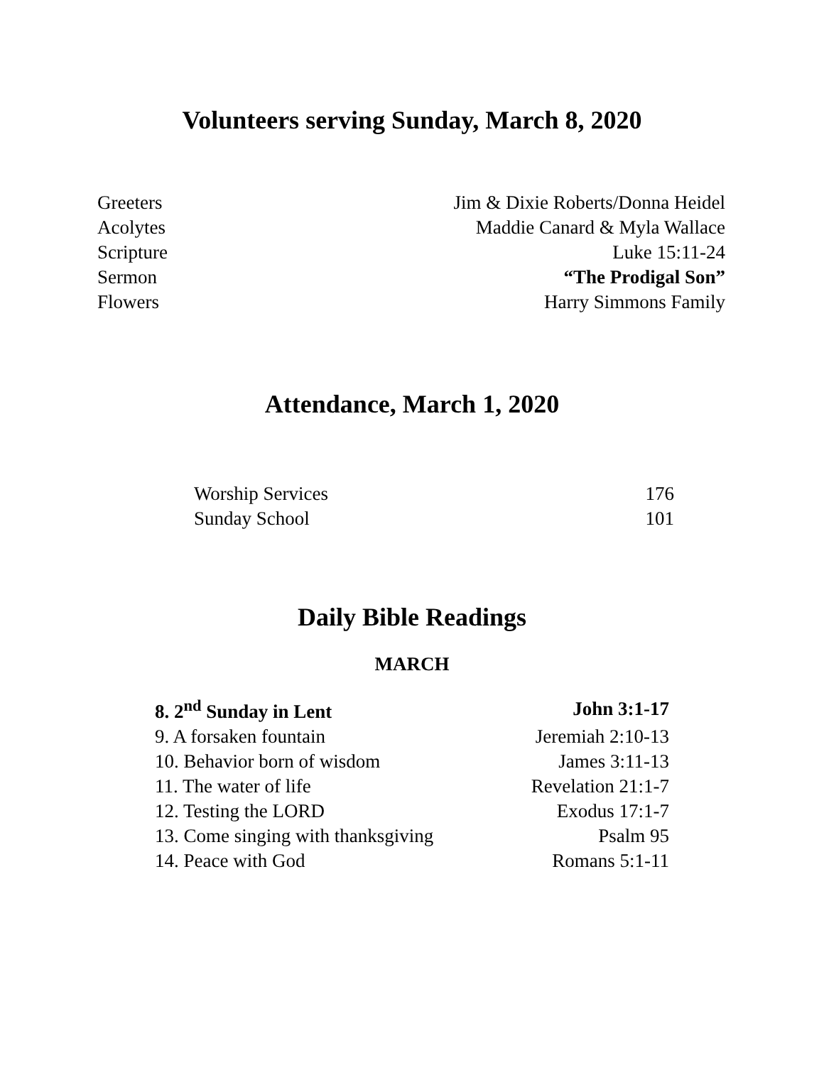Volunteers serving Sunday, March 8, 2020
| Greeters | Jim & Dixie Roberts/Donna Heidel |
| Acolytes | Maddie Canard & Myla Wallace |
| Scripture | Luke 15:11-24 |
| Sermon | “The Prodigal Son” |
| Flowers | Harry Simmons Family |
Attendance, March 1, 2020
| Worship Services | 176 |
| Sunday School | 101 |
Daily Bible Readings
MARCH
| 8. 2<sup>nd</sup> Sunday in Lent | John 3:1-17 |
| 9. A forsaken fountain | Jeremiah 2:10-13 |
| 10. Behavior born of wisdom | James 3:11-13 |
| 11. The water of life | Revelation 21:1-7 |
| 12. Testing the LORD | Exodus 17:1-7 |
| 13. Come singing with thanksgiving | Psalm 95 |
| 14. Peace with God | Romans 5:1-11 |